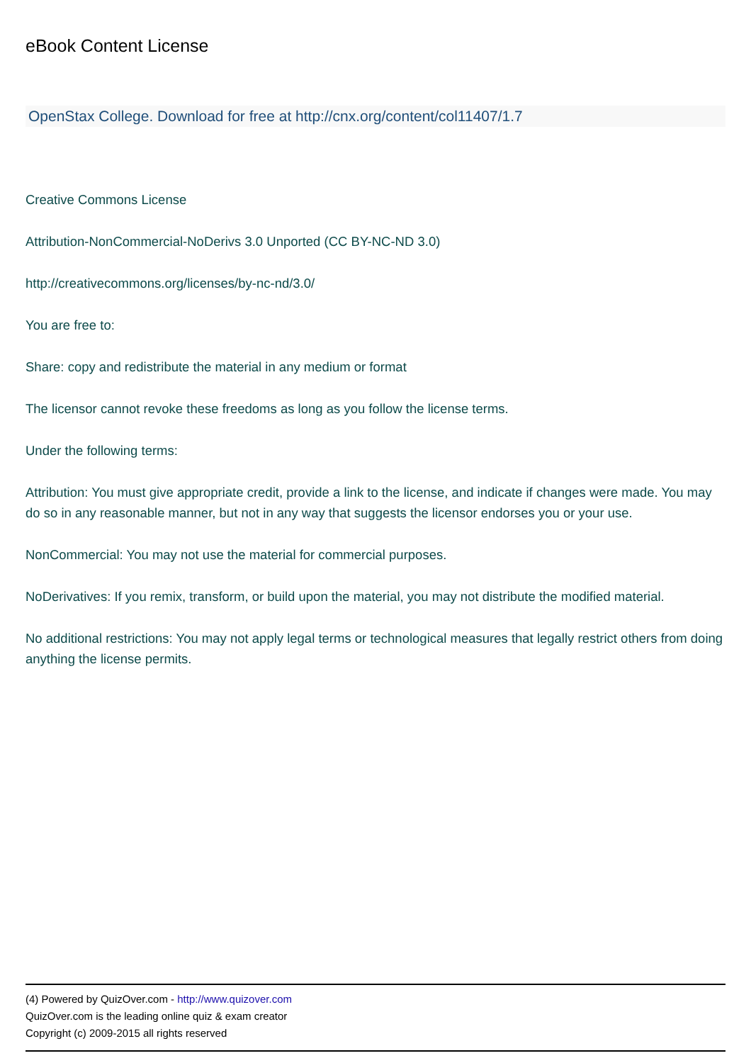eBook Content License
OpenStax College. Download for free at http://cnx.org/content/col11407/1.7
Creative Commons License
Attribution-NonCommercial-NoDerivs 3.0 Unported (CC BY-NC-ND 3.0)
http://creativecommons.org/licenses/by-nc-nd/3.0/
You are free to:
Share: copy and redistribute the material in any medium or format
The licensor cannot revoke these freedoms as long as you follow the license terms.
Under the following terms:
Attribution: You must give appropriate credit, provide a link to the license, and indicate if changes were made. You may do so in any reasonable manner, but not in any way that suggests the licensor endorses you or your use.
NonCommercial: You may not use the material for commercial purposes.
NoDerivatives: If you remix, transform, or build upon the material, you may not distribute the modified material.
No additional restrictions: You may not apply legal terms or technological measures that legally restrict others from doing anything the license permits.
(4) Powered by QuizOver.com - http://www.quizover.com
QuizOver.com is the leading online quiz & exam creator
Copyright (c) 2009-2015 all rights reserved